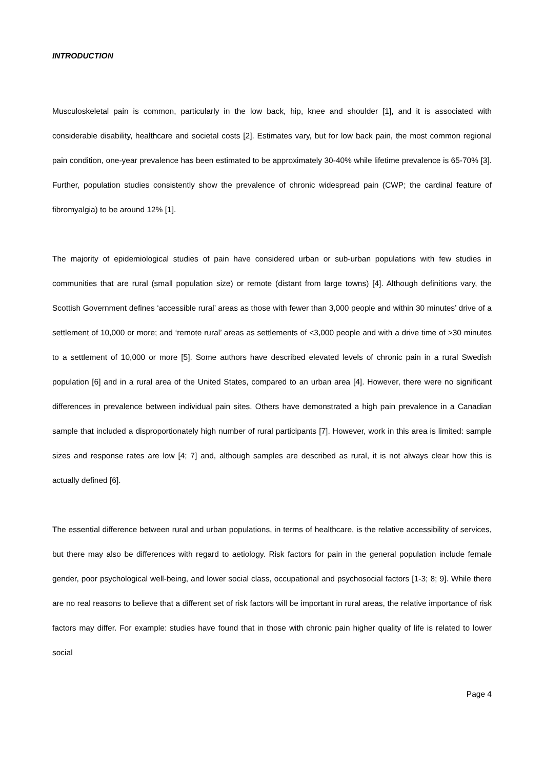INTRODUCTION
Musculoskeletal pain is common, particularly in the low back, hip, knee and shoulder [1], and it is associated with considerable disability, healthcare and societal costs [2]. Estimates vary, but for low back pain, the most common regional pain condition, one-year prevalence has been estimated to be approximately 30-40% while lifetime prevalence is 65-70% [3]. Further, population studies consistently show the prevalence of chronic widespread pain (CWP; the cardinal feature of fibromyalgia) to be around 12% [1].
The majority of epidemiological studies of pain have considered urban or sub-urban populations with few studies in communities that are rural (small population size) or remote (distant from large towns) [4]. Although definitions vary, the Scottish Government defines ‘accessible rural’ areas as those with fewer than 3,000 people and within 30 minutes’ drive of a settlement of 10,000 or more; and ‘remote rural’ areas as settlements of <3,000 people and with a drive time of >30 minutes to a settlement of 10,000 or more [5]. Some authors have described elevated levels of chronic pain in a rural Swedish population [6] and in a rural area of the United States, compared to an urban area [4]. However, there were no significant differences in prevalence between individual pain sites. Others have demonstrated a high pain prevalence in a Canadian sample that included a disproportionately high number of rural participants [7]. However, work in this area is limited: sample sizes and response rates are low [4; 7] and, although samples are described as rural, it is not always clear how this is actually defined [6].
The essential difference between rural and urban populations, in terms of healthcare, is the relative accessibility of services, but there may also be differences with regard to aetiology. Risk factors for pain in the general population include female gender, poor psychological well-being, and lower social class, occupational and psychosocial factors [1-3; 8; 9]. While there are no real reasons to believe that a different set of risk factors will be important in rural areas, the relative importance of risk factors may differ. For example: studies have found that in those with chronic pain higher quality of life is related to lower social
Page 4